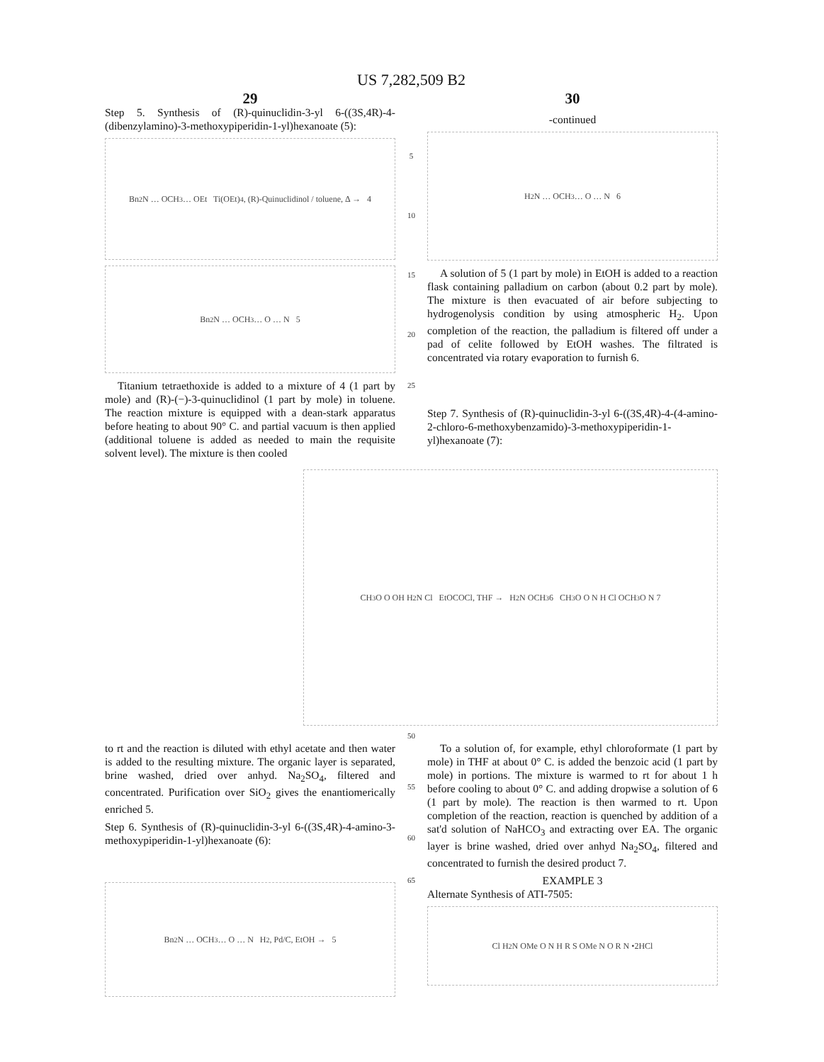US 7,282,509 B2
29
Step 5. Synthesis of (R)-quinuclidin-3-yl 6-((3S,4R)-4-(dibenzylamino)-3-methoxypiperidin-1-yl)hexanoate (5):
Bn<sub>2</sub>N … OCH<sub>3</sub> … OEt Ti(OEt)<sub>4</sub>, (R)-Quinuclidinol / toluene, Δ → 4
Bn<sub>2</sub>N … OCH<sub>3</sub> … O … N 5
Titanium tetraethoxide is added to a mixture of 4 (1 part by mole) and (R)-(−)-3-quinuclidinol (1 part by mole) in toluene. The reaction mixture is equipped with a dean-stark apparatus before heating to about 90° C. and partial vacuum is then applied (additional toluene is added as needed to main the requisite solvent level). The mixture is then cooled
5
10
15
20
25
30
-continued
H<sub>2</sub>N … OCH<sub>3</sub> … O … N 6
A solution of 5 (1 part by mole) in EtOH is added to a reaction flask containing palladium on carbon (about 0.2 part by mole). The mixture is then evacuated of air before subjecting to hydrogenolysis condition by using atmospheric H<sub>2</sub>. Upon completion of the reaction, the palladium is filtered off under a pad of celite followed by EtOH washes. The filtrated is concentrated via rotary evaporation to furnish 6.
Step 7. Synthesis of (R)-quinuclidin-3-yl 6-((3S,4R)-4-(4-amino-2-chloro-6-methoxybenzamido)-3-methoxypiperidin-1-yl)hexanoate (7):
CH<sub>3</sub>O O OH H<sub>2</sub>N Cl EtOCOCl, THF → H<sub>2</sub>N OCH<sub>3</sub> 6 CH<sub>3</sub>O O N H Cl OCH<sub>3</sub> O N 7
to rt and the reaction is diluted with ethyl acetate and then water is added to the resulting mixture. The organic layer is separated, brine washed, dried over anhyd. Na<sub>2</sub>SO<sub>4</sub>, filtered and concentrated. Purification over SiO<sub>2</sub> gives the enantiomerically enriched 5.
Step 6. Synthesis of (R)-quinuclidin-3-yl 6-((3S,4R)-4-amino-3-methoxypiperidin-1-yl)hexanoate (6):
Bn<sub>2</sub>N … OCH<sub>3</sub> … O … N H<sub>2</sub>, Pd/C, EtOH → 5
50
55
60
65
To a solution of, for example, ethyl chloroformate (1 part by mole) in THF at about 0° C. is added the benzoic acid (1 part by mole) in portions. The mixture is warmed to rt for about 1 h before cooling to about 0° C. and adding dropwise a solution of 6 (1 part by mole). The reaction is then warmed to rt. Upon completion of the reaction, reaction is quenched by addition of a sat'd solution of NaHCO<sub>3</sub> and extracting over EA. The organic layer is brine washed, dried over anhyd Na<sub>2</sub>SO<sub>4</sub>, filtered and concentrated to furnish the desired product 7.
EXAMPLE 3
Alternate Synthesis of ATI-7505:
Cl H<sub>2</sub>N OMe O N H R S OMe N O R N •2HCl